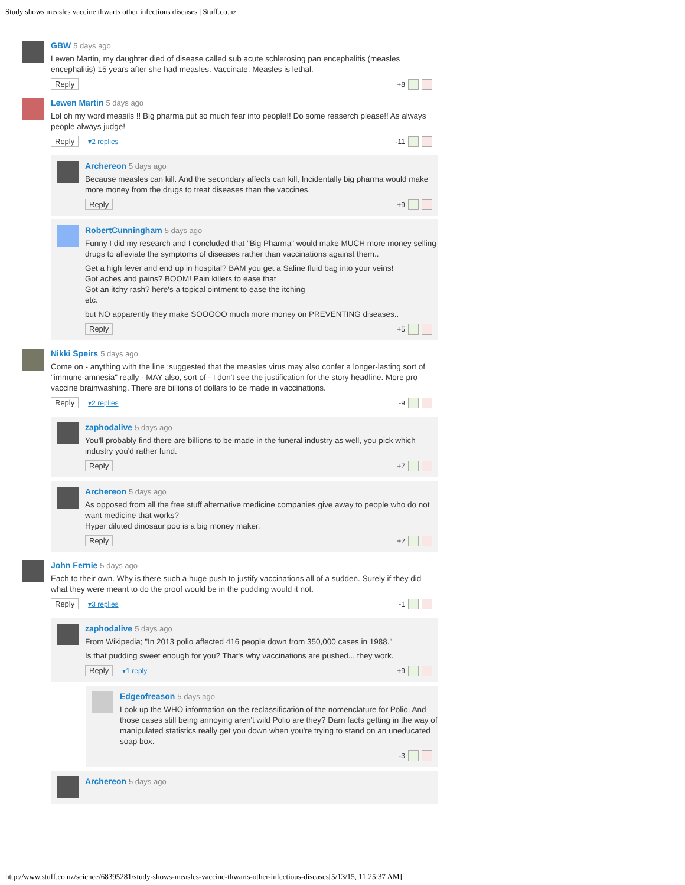Study shows measles vaccine thwarts other infectious diseases | Stuff.co.nz
GBW 5 days ago
Lewen Martin, my daughter died of disease called sub acute schlerosing pan encephalitis (measles encephalitis) 15 years after she had measles. Vaccinate. Measles is lethal.
Reply +8
Lewen Martin 5 days ago
Lol oh my word measils !! Big pharma put so much fear into people!! Do some reaserch please!! As always people always judge!
Reply ▾2 replies -11
Archereon 5 days ago
Because measles can kill. And the secondary affects can kill, Incidentally big pharma would make more money from the drugs to treat diseases than the vaccines.
Reply +9
RobertCunningham 5 days ago
Funny I did my research and I concluded that "Big Pharma" would make MUCH more money selling drugs to alleviate the symptoms of diseases rather than vaccinations against them..
Get a high fever and end up in hospital? BAM you get a Saline fluid bag into your veins!
Got aches and pains? BOOM! Pain killers to ease that
Got an itchy rash? here's a topical ointment to ease the itching
etc.
but NO apparently they make SOOOOO much more money on PREVENTING diseases..
Reply +5
Nikki Speirs 5 days ago
Come on - anything with the line ;suggested that the measles virus may also confer a longer-lasting sort of "immune-amnesia" really - MAY also, sort of - I don't see the justification for the story headline. More pro vaccine brainwashing. There are billions of dollars to be made in vaccinations.
Reply ▾2 replies -9
zaphodalive 5 days ago
You'll probably find there are billions to be made in the funeral industry as well, you pick which industry you'd rather fund.
Reply +7
Archereon 5 days ago
As opposed from all the free stuff alternative medicine companies give away to people who do not want medicine that works?
Hyper diluted dinosaur poo is a big money maker.
Reply +2
John Fernie 5 days ago
Each to their own. Why is there such a huge push to justify vaccinations all of a sudden. Surely if they did what they were meant to do the proof would be in the pudding would it not.
Reply ▾3 replies -1
zaphodalive 5 days ago
From Wikipedia; "In 2013 polio affected 416 people down from 350,000 cases in 1988."
Is that pudding sweet enough for you? That's why vaccinations are pushed... they work.
Reply ▾1 reply +9
Edgeofreason 5 days ago
Look up the WHO information on the reclassification of the nomenclature for Polio. And those cases still being annoying aren't wild Polio are they? Darn facts getting in the way of manipulated statistics really get you down when you're trying to stand on an uneducated soap box.
-3
Archereon 5 days ago
http://www.stuff.co.nz/science/68395281/study-shows-measles-vaccine-thwarts-other-infectious-diseases[5/13/15, 11:25:37 AM]